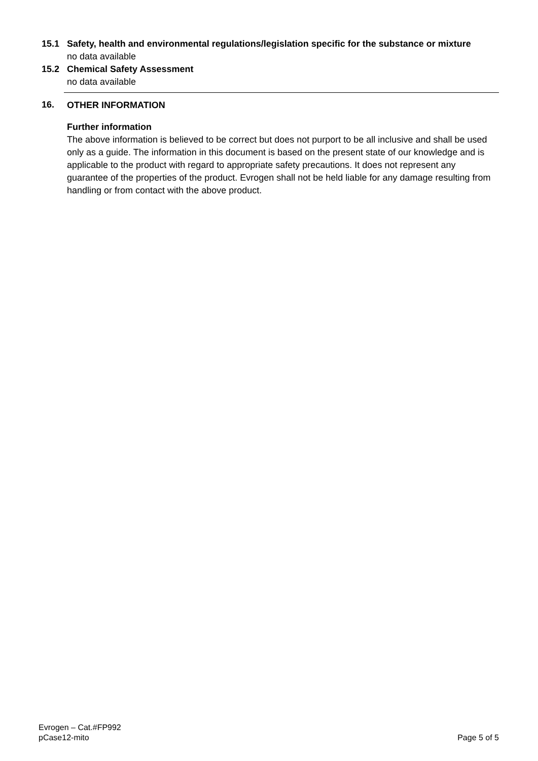15.1 Safety, health and environmental regulations/legislation specific for the substance or mixture
no data available
15.2 Chemical Safety Assessment
no data available
16. OTHER INFORMATION
Further information
The above information is believed to be correct but does not purport to be all inclusive and shall be used only as a guide. The information in this document is based on the present state of our knowledge and is applicable to the product with regard to appropriate safety precautions. It does not represent any guarantee of the properties of the product. Evrogen shall not be held liable for any damage resulting from handling or from contact with the above product.
Evrogen – Cat.#FP992
pCase12-mito
Page 5 of 5